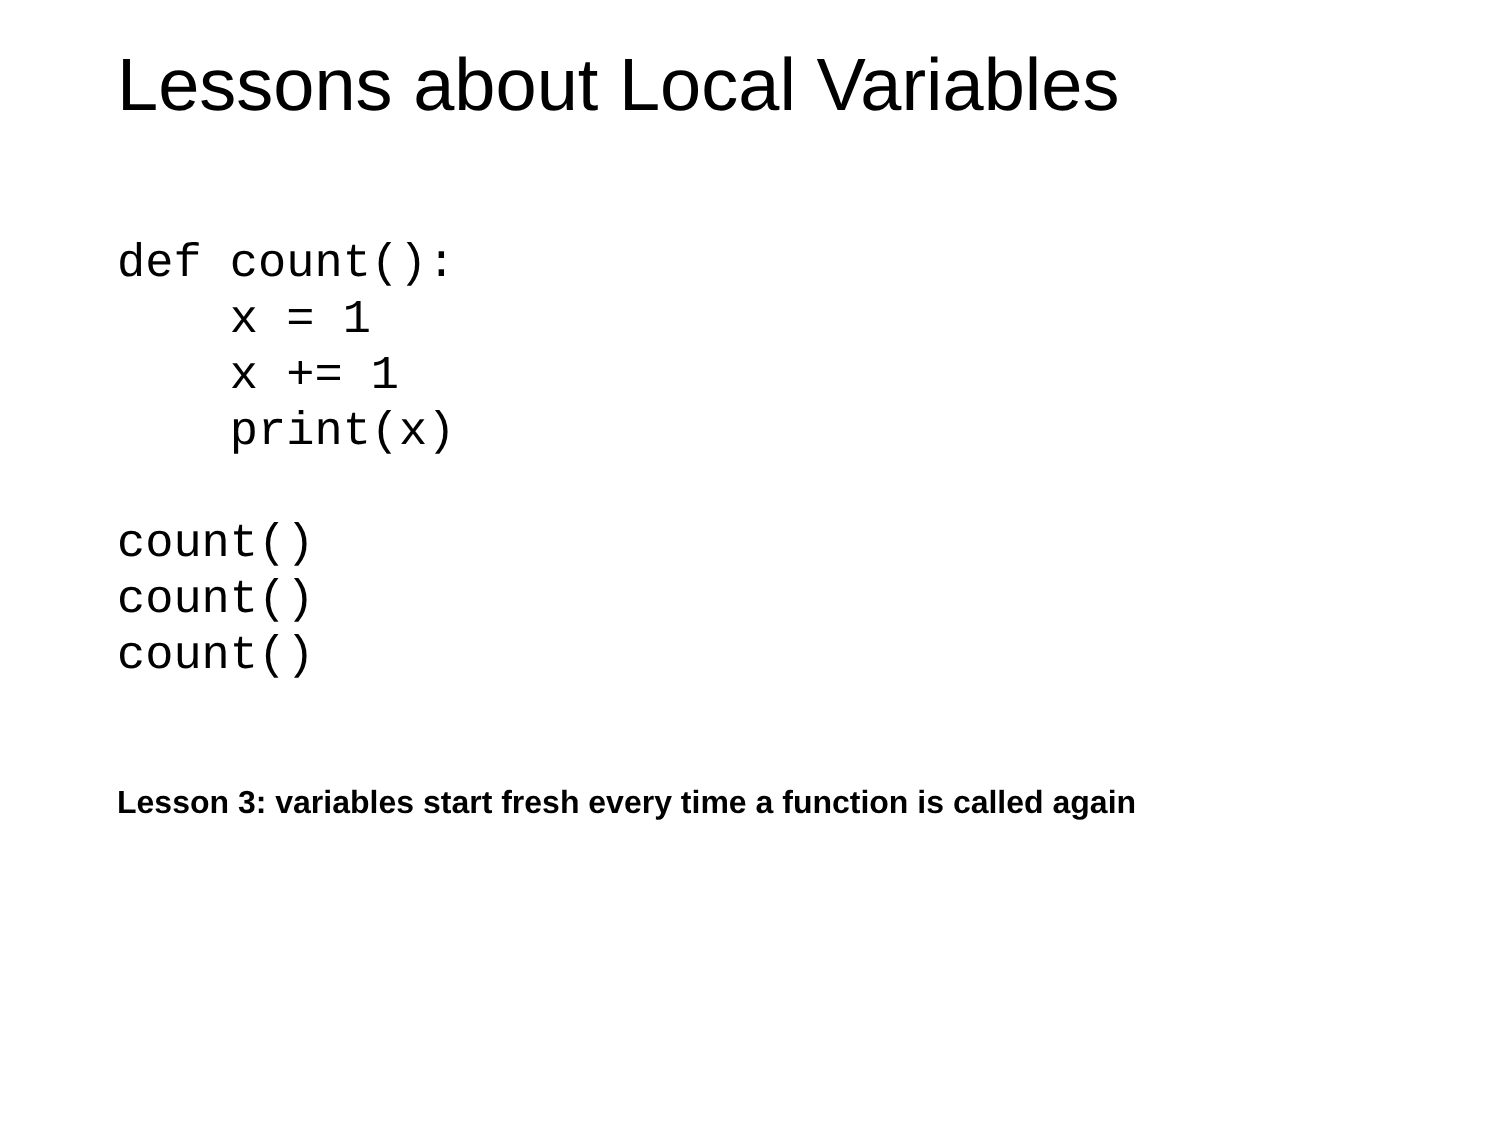Lessons about Local Variables
def count():
    x = 1
    x += 1
    print(x)
count()
count()
count()
Lesson 3: variables start fresh every time a function is called again